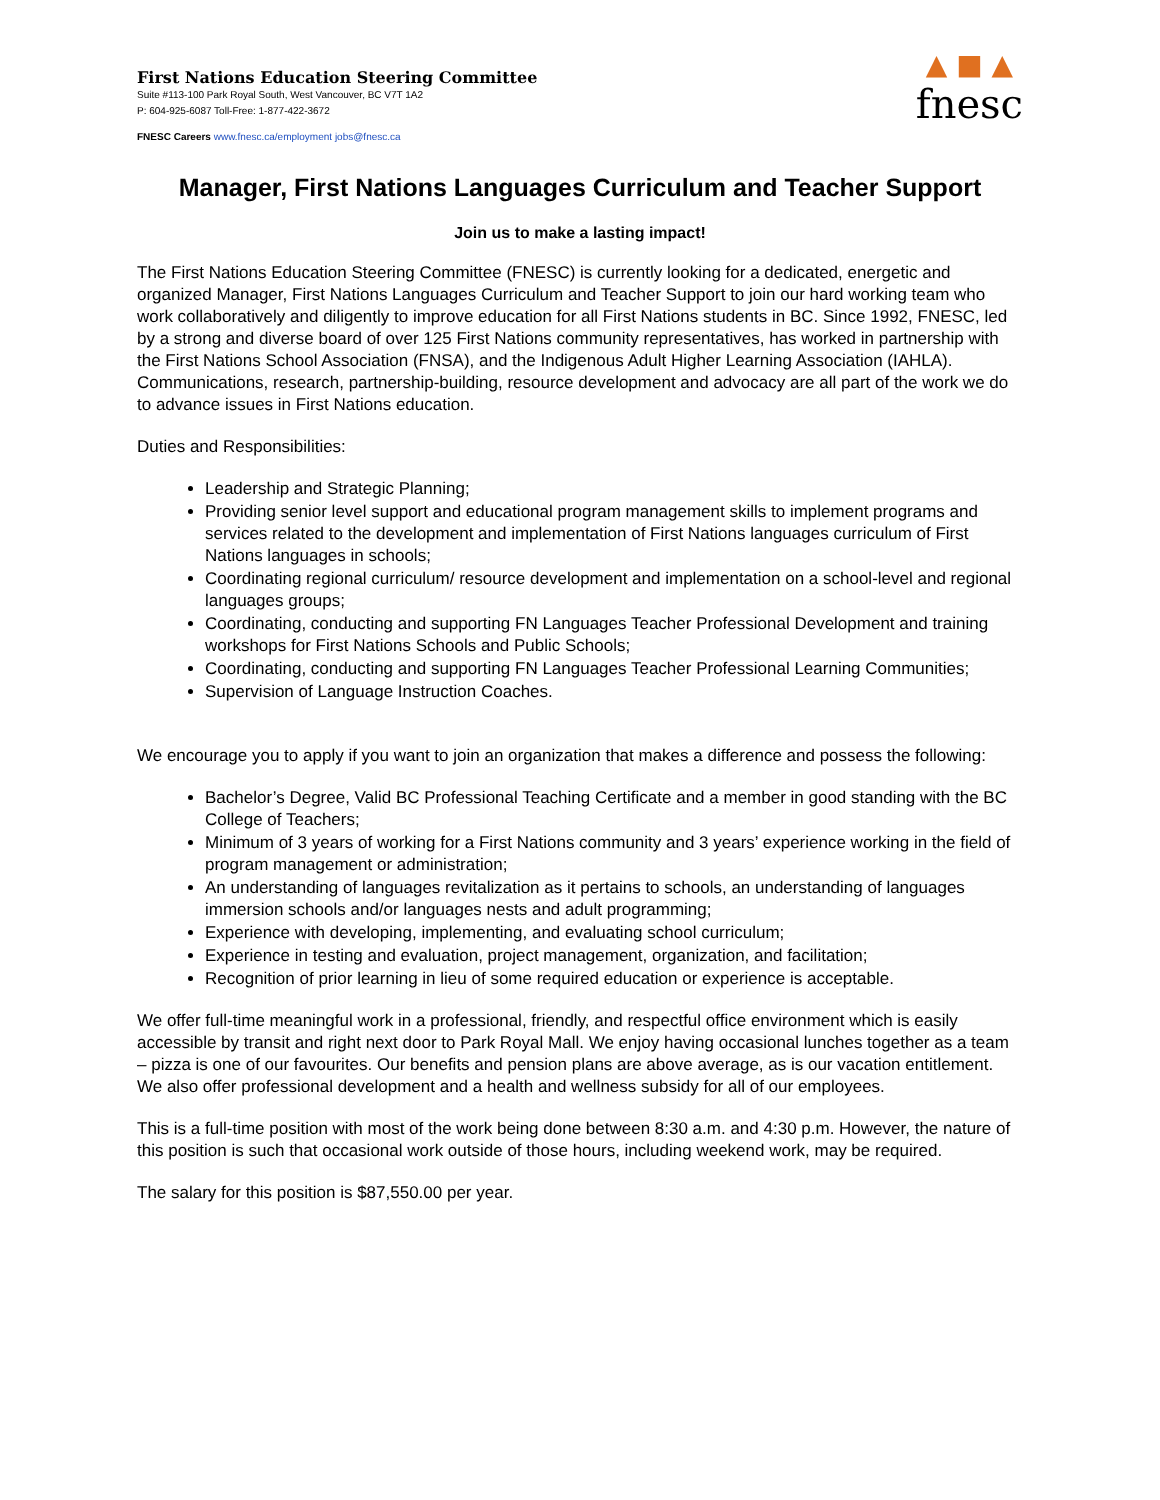First Nations Education Steering Committee
Suite #113-100 Park Royal South, West Vancouver, BC V7T 1A2
P: 604-925-6087 Toll-Free: 1-877-422-3672
FNESC Careers www.fnesc.ca/employment jobs@fnesc.ca
▲ ■ ▲
fnesc
Manager, First Nations Languages Curriculum and Teacher Support
Join us to make a lasting impact!
The First Nations Education Steering Committee (FNESC) is currently looking for a dedicated, energetic and organized Manager, First Nations Languages Curriculum and Teacher Support to join our hard working team who work collaboratively and diligently to improve education for all First Nations students in BC. Since 1992, FNESC, led by a strong and diverse board of over 125 First Nations community representatives, has worked in partnership with the First Nations School Association (FNSA), and the Indigenous Adult Higher Learning Association (IAHLA). Communications, research, partnership-building, resource development and advocacy are all part of the work we do to advance issues in First Nations education.
Duties and Responsibilities:
Leadership and Strategic Planning;
Providing senior level support and educational program management skills to implement programs and services related to the development and implementation of First Nations languages curriculum of First Nations languages in schools;
Coordinating regional curriculum/ resource development and implementation on a school-level and regional languages groups;
Coordinating, conducting and supporting FN Languages Teacher Professional Development and training workshops for First Nations Schools and Public Schools;
Coordinating, conducting and supporting FN Languages Teacher Professional Learning Communities;
Supervision of Language Instruction Coaches.
We encourage you to apply if you want to join an organization that makes a difference and possess the following:
Bachelor’s Degree, Valid BC Professional Teaching Certificate and a member in good standing with the BC College of Teachers;
Minimum of 3 years of working for a First Nations community and 3 years’ experience working in the field of program management or administration;
An understanding of languages revitalization as it pertains to schools, an understanding of languages immersion schools and/or languages nests and adult programming;
Experience with developing, implementing, and evaluating school curriculum;
Experience in testing and evaluation, project management, organization, and facilitation;
Recognition of prior learning in lieu of some required education or experience is acceptable.
We offer full-time meaningful work in a professional, friendly, and respectful office environment which is easily accessible by transit and right next door to Park Royal Mall. We enjoy having occasional lunches together as a team – pizza is one of our favourites. Our benefits and pension plans are above average, as is our vacation entitlement. We also offer professional development and a health and wellness subsidy for all of our employees.
This is a full-time position with most of the work being done between 8:30 a.m. and 4:30 p.m. However, the nature of this position is such that occasional work outside of those hours, including weekend work, may be required.
The salary for this position is $87,550.00 per year.